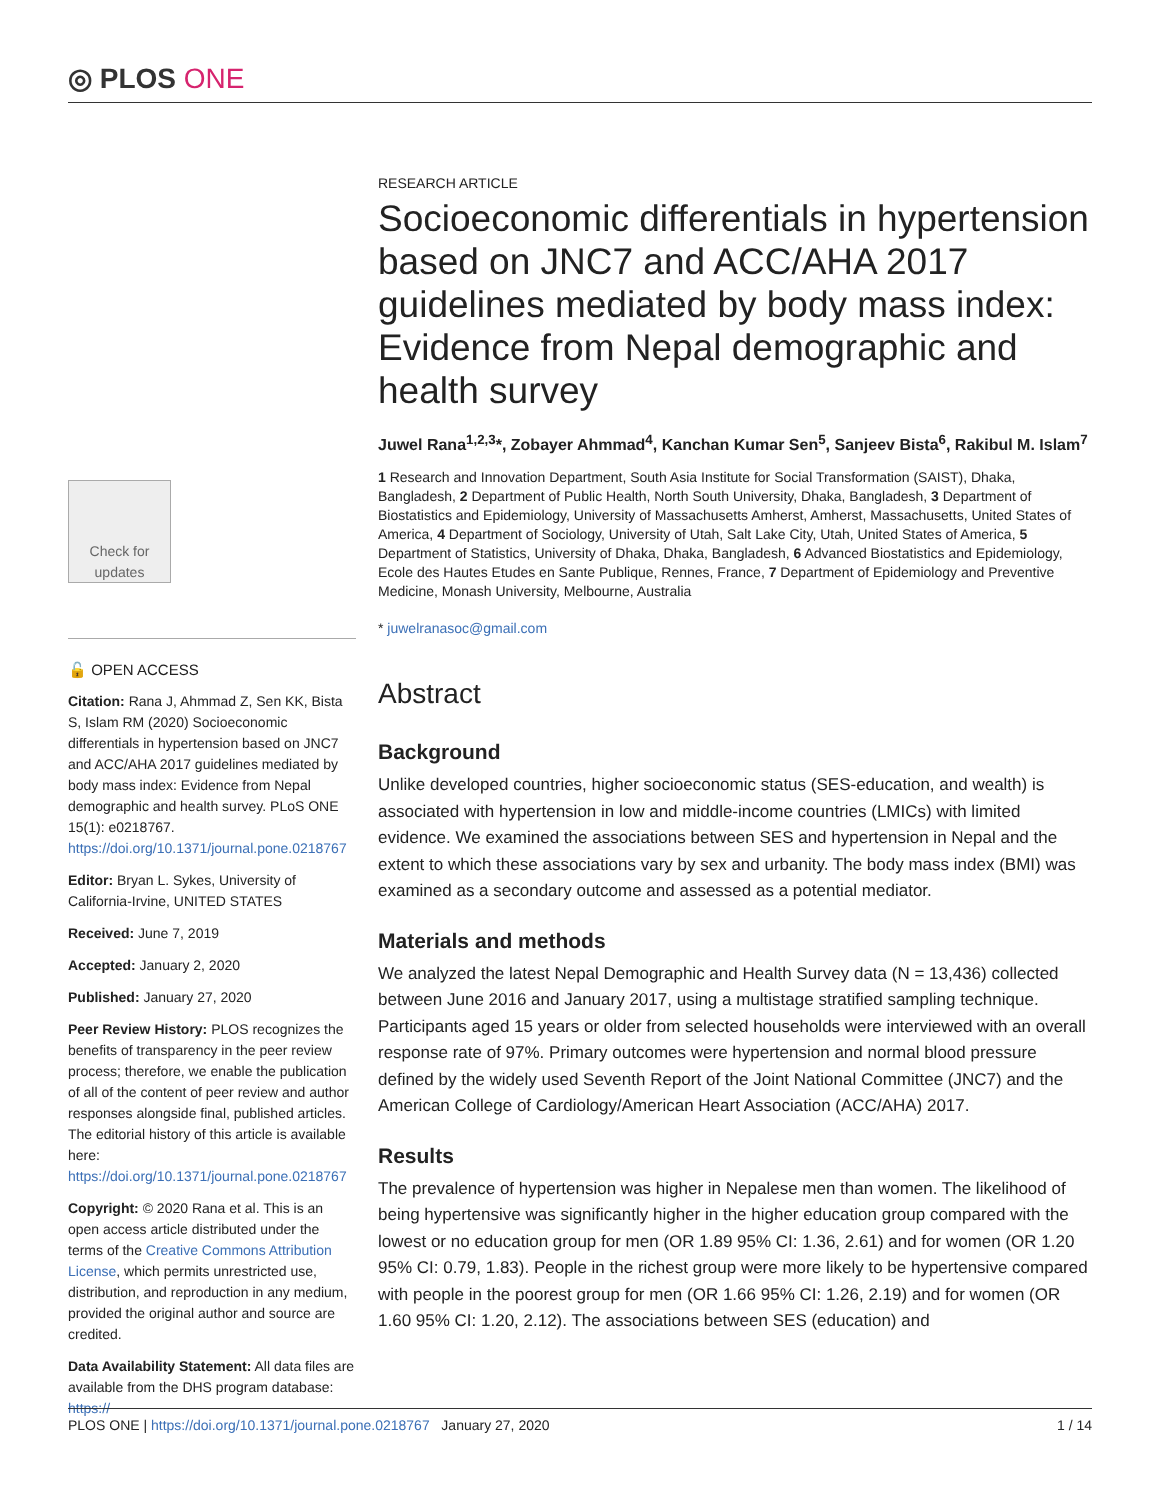◎ PLOS ONE
Check for updates
🔓 OPEN ACCESS
Citation: Rana J, Ahmmad Z, Sen KK, Bista S, Islam RM (2020) Socioeconomic differentials in hypertension based on JNC7 and ACC/AHA 2017 guidelines mediated by body mass index: Evidence from Nepal demographic and health survey. PLoS ONE 15(1): e0218767. https://doi.org/10.1371/journal.pone.0218767
Editor: Bryan L. Sykes, University of California-Irvine, UNITED STATES
Received: June 7, 2019
Accepted: January 2, 2020
Published: January 27, 2020
Peer Review History: PLOS recognizes the benefits of transparency in the peer review process; therefore, we enable the publication of all of the content of peer review and author responses alongside final, published articles. The editorial history of this article is available here: https://doi.org/10.1371/journal.pone.0218767
Copyright: © 2020 Rana et al. This is an open access article distributed under the terms of the Creative Commons Attribution License, which permits unrestricted use, distribution, and reproduction in any medium, provided the original author and source are credited.
Data Availability Statement: All data files are available from the DHS program database: https://
RESEARCH ARTICLE
Socioeconomic differentials in hypertension based on JNC7 and ACC/AHA 2017 guidelines mediated by body mass index: Evidence from Nepal demographic and health survey
Juwel Rana<sup>1,2,3</sup>*, Zobayer Ahmmad<sup>4</sup>, Kanchan Kumar Sen<sup>5</sup>, Sanjeev Bista<sup>6</sup>, Rakibul M. Islam<sup>7</sup>
1 Research and Innovation Department, South Asia Institute for Social Transformation (SAIST), Dhaka, Bangladesh, 2 Department of Public Health, North South University, Dhaka, Bangladesh, 3 Department of Biostatistics and Epidemiology, University of Massachusetts Amherst, Amherst, Massachusetts, United States of America, 4 Department of Sociology, University of Utah, Salt Lake City, Utah, United States of America, 5 Department of Statistics, University of Dhaka, Dhaka, Bangladesh, 6 Advanced Biostatistics and Epidemiology, Ecole des Hautes Etudes en Sante Publique, Rennes, France, 7 Department of Epidemiology and Preventive Medicine, Monash University, Melbourne, Australia
* juwelranasoc@gmail.com
Abstract
Background
Unlike developed countries, higher socioeconomic status (SES-education, and wealth) is associated with hypertension in low and middle-income countries (LMICs) with limited evidence. We examined the associations between SES and hypertension in Nepal and the extent to which these associations vary by sex and urbanity. The body mass index (BMI) was examined as a secondary outcome and assessed as a potential mediator.
Materials and methods
We analyzed the latest Nepal Demographic and Health Survey data (N = 13,436) collected between June 2016 and January 2017, using a multistage stratified sampling technique. Participants aged 15 years or older from selected households were interviewed with an overall response rate of 97%. Primary outcomes were hypertension and normal blood pressure defined by the widely used Seventh Report of the Joint National Committee (JNC7) and the American College of Cardiology/American Heart Association (ACC/AHA) 2017.
Results
The prevalence of hypertension was higher in Nepalese men than women. The likelihood of being hypertensive was significantly higher in the higher education group compared with the lowest or no education group for men (OR 1.89 95% CI: 1.36, 2.61) and for women (OR 1.20 95% CI: 0.79, 1.83). People in the richest group were more likely to be hypertensive compared with people in the poorest group for men (OR 1.66 95% CI: 1.26, 2.19) and for women (OR 1.60 95% CI: 1.20, 2.12). The associations between SES (education) and
PLOS ONE | https://doi.org/10.1371/journal.pone.0218767 January 27, 2020 1 / 14